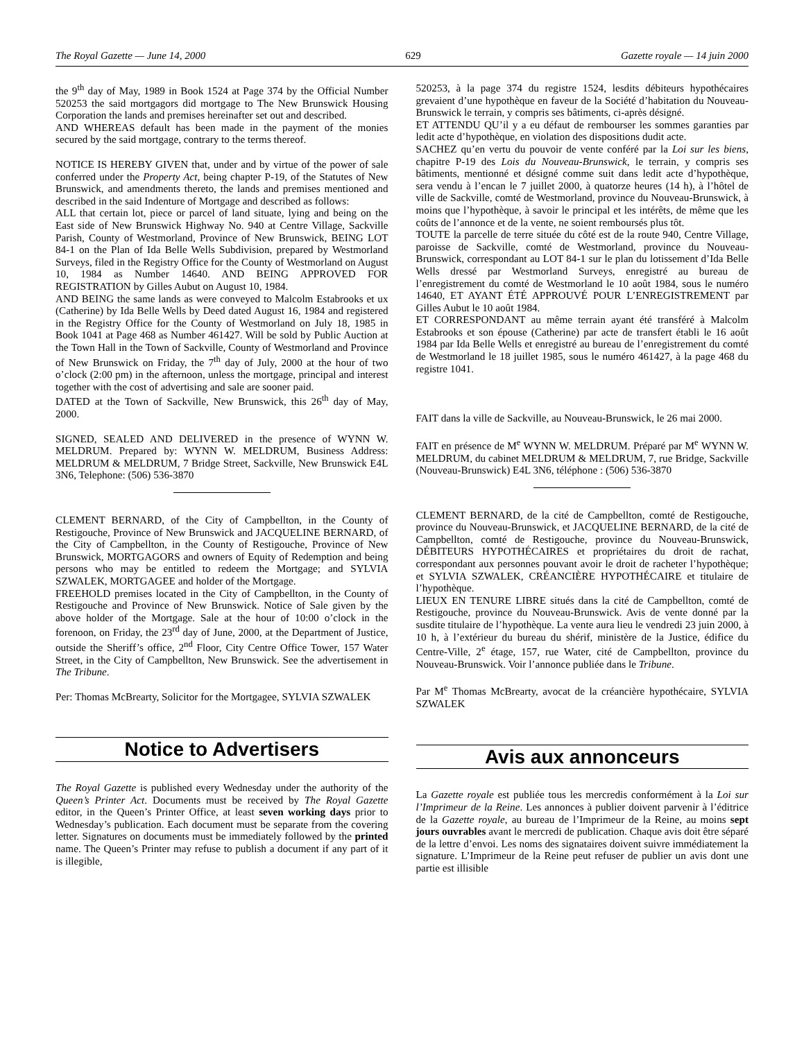The Royal Gazette — June 14, 2000 629 Gazette royale — 14 juin 2000
the 9<sup>th</sup> day of May, 1989 in Book 1524 at Page 374 by the Official Number 520253 the said mortgagors did mortgage to The New Brunswick Housing Corporation the lands and premises hereinafter set out and described.
AND WHEREAS default has been made in the payment of the monies secured by the said mortgage, contrary to the terms thereof.
NOTICE IS HEREBY GIVEN that, under and by virtue of the power of sale conferred under the Property Act, being chapter P-19, of the Statutes of New Brunswick, and amendments thereto, the lands and premises mentioned and described in the said Indenture of Mortgage and described as follows:
ALL that certain lot, piece or parcel of land situate, lying and being on the East side of New Brunswick Highway No. 940 at Centre Village, Sackville Parish, County of Westmorland, Province of New Brunswick, BEING LOT 84-1 on the Plan of Ida Belle Wells Subdivision, prepared by Westmorland Surveys, filed in the Registry Office for the County of Westmorland on August 10, 1984 as Number 14640. AND BEING APPROVED FOR REGISTRATION by Gilles Aubut on August 10, 1984.
AND BEING the same lands as were conveyed to Malcolm Estabrooks et ux (Catherine) by Ida Belle Wells by Deed dated August 16, 1984 and registered in the Registry Office for the County of Westmorland on July 18, 1985 in Book 1041 at Page 468 as Number 461427. Will be sold by Public Auction at the Town Hall in the Town of Sackville, County of Westmorland and Province of New Brunswick on Friday, the 7<sup>th</sup> day of July, 2000 at the hour of two o’clock (2:00 pm) in the afternoon, unless the mortgage, principal and interest together with the cost of advertising and sale are sooner paid.
DATED at the Town of Sackville, New Brunswick, this 26<sup>th</sup> day of May, 2000.
SIGNED, SEALED AND DELIVERED in the presence of WYNN W. MELDRUM. Prepared by: WYNN W. MELDRUM, Business Address: MELDRUM & MELDRUM, 7 Bridge Street, Sackville, New Brunswick E4L 3N6, Telephone: (506) 536-3870
CLEMENT BERNARD, of the City of Campbellton, in the County of Restigouche, Province of New Brunswick and JACQUELINE BERNARD, of the City of Campbellton, in the County of Restigouche, Province of New Brunswick, MORTGAGORS and owners of Equity of Redemption and being persons who may be entitled to redeem the Mortgage; and SYLVIA SZWALEK, MORTGAGEE and holder of the Mortgage.
FREEHOLD premises located in the City of Campbellton, in the County of Restigouche and Province of New Brunswick. Notice of Sale given by the above holder of the Mortgage. Sale at the hour of 10:00 o’clock in the forenoon, on Friday, the 23<sup>rd</sup> day of June, 2000, at the Department of Justice, outside the Sheriff’s office, 2<sup>nd</sup> Floor, City Centre Office Tower, 157 Water Street, in the City of Campbellton, New Brunswick. See the advertisement in The Tribune.
Per: Thomas McBrearty, Solicitor for the Mortgagee, SYLVIA SZWALEK
Notice to Advertisers
The Royal Gazette is published every Wednesday under the authority of the Queen’s Printer Act. Documents must be received by The Royal Gazette editor, in the Queen’s Printer Office, at least seven working days prior to Wednesday’s publication. Each document must be separate from the covering letter. Signatures on documents must be immediately followed by the printed name. The Queen’s Printer may refuse to publish a document if any part of it is illegible,
520253, à la page 374 du registre 1524, lesdits débiteurs hypothécaires grevaient d’une hypothèque en faveur de la Société d’habitation du Nouveau-Brunswick le terrain, y compris ses bâtiments, ci-après désigné.
ET ATTENDU QU’il y a eu défaut de rembourser les sommes garanties par ledit acte d’hypothèque, en violation des dispositions dudit acte.
SACHEZ qu’en vertu du pouvoir de vente conféré par la Loi sur les biens, chapitre P-19 des Lois du Nouveau-Brunswick, le terrain, y compris ses bâtiments, mentionné et désigné comme suit dans ledit acte d’hypothèque, sera vendu à l’encan le 7 juillet 2000, à quatorze heures (14 h), à l’hôtel de ville de Sackville, comté de Westmorland, province du Nouveau-Brunswick, à moins que l’hypothèque, à savoir le principal et les intérêts, de même que les coûts de l’annonce et de la vente, ne soient remboursés plus tôt.
TOUTE la parcelle de terre située du côté est de la route 940, Centre Village, paroisse de Sackville, comté de Westmorland, province du Nouveau-Brunswick, correspondant au LOT 84-1 sur le plan du lotissement d’Ida Belle Wells dressé par Westmorland Surveys, enregistré au bureau de l’enregistrement du comté de Westmorland le 10 août 1984, sous le numéro 14640, ET AYANT ÉTÉ APPROUVÉ POUR L’ENREGISTREMENT par Gilles Aubut le 10 août 1984.
ET CORRESPONDANT au même terrain ayant été transféré à Malcolm Estabrooks et son épouse (Catherine) par acte de transfert établi le 16 août 1984 par Ida Belle Wells et enregistré au bureau de l’enregistrement du comté de Westmorland le 18 juillet 1985, sous le numéro 461427, à la page 468 du registre 1041.
FAIT dans la ville de Sackville, au Nouveau-Brunswick, le 26 mai 2000.
FAIT en présence de M<sup>e</sup> WYNN W. MELDRUM. Préparé par M<sup>e</sup> WYNN W. MELDRUM, du cabinet MELDRUM & MELDRUM, 7, rue Bridge, Sackville (Nouveau-Brunswick) E4L 3N6, téléphone : (506) 536-3870
CLEMENT BERNARD, de la cité de Campbellton, comté de Restigouche, province du Nouveau-Brunswick, et JACQUELINE BERNARD, de la cité de Campbellton, comté de Restigouche, province du Nouveau-Brunswick, DÉBITEURS HYPOTHÉCAIRES et propriétaires du droit de rachat, correspondant aux personnes pouvant avoir le droit de racheter l’hypothèque; et SYLVIA SZWALEK, CRÉANCIÈRE HYPOTHÉCAIRE et titulaire de l’hypothèque.
LIEUX EN TENURE LIBRE situés dans la cité de Campbellton, comté de Restigouche, province du Nouveau-Brunswick. Avis de vente donné par la susdite titulaire de l’hypothèque. La vente aura lieu le vendredi 23 juin 2000, à 10 h, à l’extérieur du bureau du shérif, ministère de la Justice, édifice du Centre-Ville, 2<sup>e</sup> étage, 157, rue Water, cité de Campbellton, province du Nouveau-Brunswick. Voir l’annonce publiée dans le Tribune.
Par M<sup>e</sup> Thomas McBrearty, avocat de la créancière hypothécaire, SYLVIA SZWALEK
Avis aux annonceurs
La Gazette royale est publiée tous les mercredis conformément à la Loi sur l’Imprimeur de la Reine. Les annonces à publier doivent parvenir à l’éditrice de la Gazette royale, au bureau de l’Imprimeur de la Reine, au moins sept jours ouvrables avant le mercredi de publication. Chaque avis doit être séparé de la lettre d’envoi. Les noms des signataires doivent suivre immédiatement la signature. L’Imprimeur de la Reine peut refuser de publier un avis dont une partie est illisible